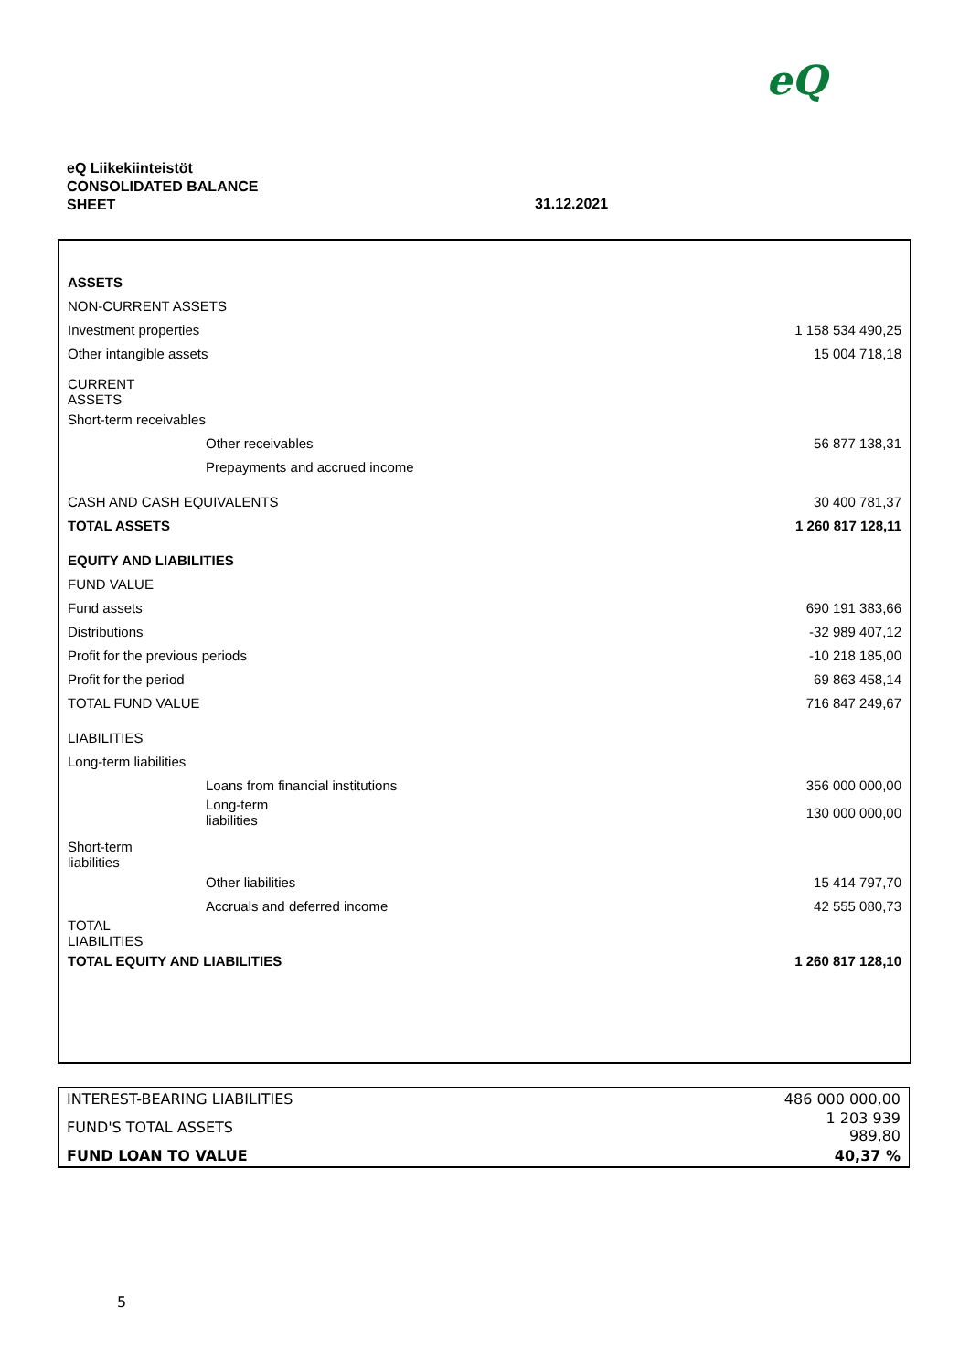eQ
eQ Liikekiinteistöt
CONSOLIDATED BALANCE
SHEET
31.12.2021
| ASSETS | |
| NON-CURRENT ASSETS | |
| Investment properties | 1 158 534 490,25 |
| Other intangible assets | 15 004 718,18 |
| CURRENT ASSETS | |
| Short-term receivables | |
| Other receivables | 56 877 138,31 |
| Prepayments and accrued income | |
| CASH AND CASH EQUIVALENTS | 30 400 781,37 |
| TOTAL ASSETS | 1 260 817 128,11 |
| EQUITY AND LIABILITIES | |
| FUND VALUE | |
| Fund assets | 690 191 383,66 |
| Distributions | -32 989 407,12 |
| Profit for the previous periods | -10 218 185,00 |
| Profit for the period | 69 863 458,14 |
| TOTAL FUND VALUE | 716 847 249,67 |
| LIABILITIES | |
| Long-term liabilities | |
| Loans from financial institutions | 356 000 000,00 |
| Long-term liabilities | 130 000 000,00 |
| Short-term liabilities | |
| Other liabilities | 15 414 797,70 |
| Accruals and deferred income | 42 555 080,73 |
| TOTAL LIABILITIES | |
| TOTAL EQUITY AND LIABILITIES | 1 260 817 128,10 |
| INTEREST-BEARING LIABILITIES | 486 000 000,00 |
| FUND'S TOTAL ASSETS | 1 203 939 989,80 |
| FUND LOAN TO VALUE | 40,37 % |
5